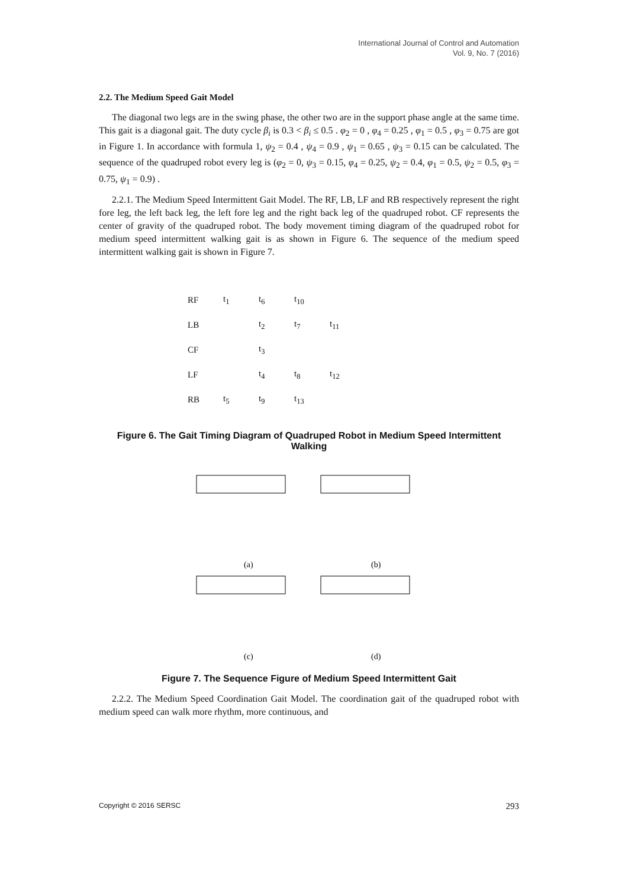International Journal of Control and Automation
Vol. 9, No. 7 (2016)
2.2. The Medium Speed Gait Model
The diagonal two legs are in the swing phase, the other two are in the support phase angle at the same time. This gait is a diagonal gait. The duty cycle β<sub>i</sub> is 0.3 < β<sub>i</sub> ≤ 0.5 . φ<sub>2</sub> = 0 , φ<sub>4</sub> = 0.25 , φ<sub>1</sub> = 0.5 , φ<sub>3</sub> = 0.75 are got in Figure 1. In accordance with formula 1, ψ<sub>2</sub> = 0.4 , ψ<sub>4</sub> = 0.9 , ψ<sub>1</sub> = 0.65 , ψ<sub>3</sub> = 0.15 can be calculated. The sequence of the quadruped robot every leg is (φ<sub>2</sub> = 0, ψ<sub>3</sub> = 0.15, φ<sub>4</sub> = 0.25, ψ<sub>2</sub> = 0.4, φ<sub>1</sub> = 0.5, ψ<sub>2</sub> = 0.5, φ<sub>3</sub> = 0.75, ψ<sub>1</sub> = 0.9) .
2.2.1. The Medium Speed Intermittent Gait Model. The RF, LB, LF and RB respectively represent the right fore leg, the left back leg, the left fore leg and the right back leg of the quadruped robot. CF represents the center of gravity of the quadruped robot. The body movement timing diagram of the quadruped robot for medium speed intermittent walking gait is as shown in Figure 6. The sequence of the medium speed intermittent walking gait is shown in Figure 7.
RF t<sub>1</sub> t<sub>6</sub> t<sub>10</sub>
LB t<sub>2</sub> t<sub>7</sub> t<sub>11</sub>
CF t<sub>3</sub>
LF t<sub>4</sub> t<sub>8</sub> t<sub>12</sub>
RB t<sub>5</sub> t<sub>9</sub> t<sub>13</sub>
Figure 6. The Gait Timing Diagram of Quadruped Robot in Medium Speed Intermittent Walking
(a)
(b)
(c)
(d)
Figure 7. The Sequence Figure of Medium Speed Intermittent Gait
2.2.2. The Medium Speed Coordination Gait Model. The coordination gait of the quadruped robot with medium speed can walk more rhythm, more continuous, and
Copyright © 2016 SERSC 293